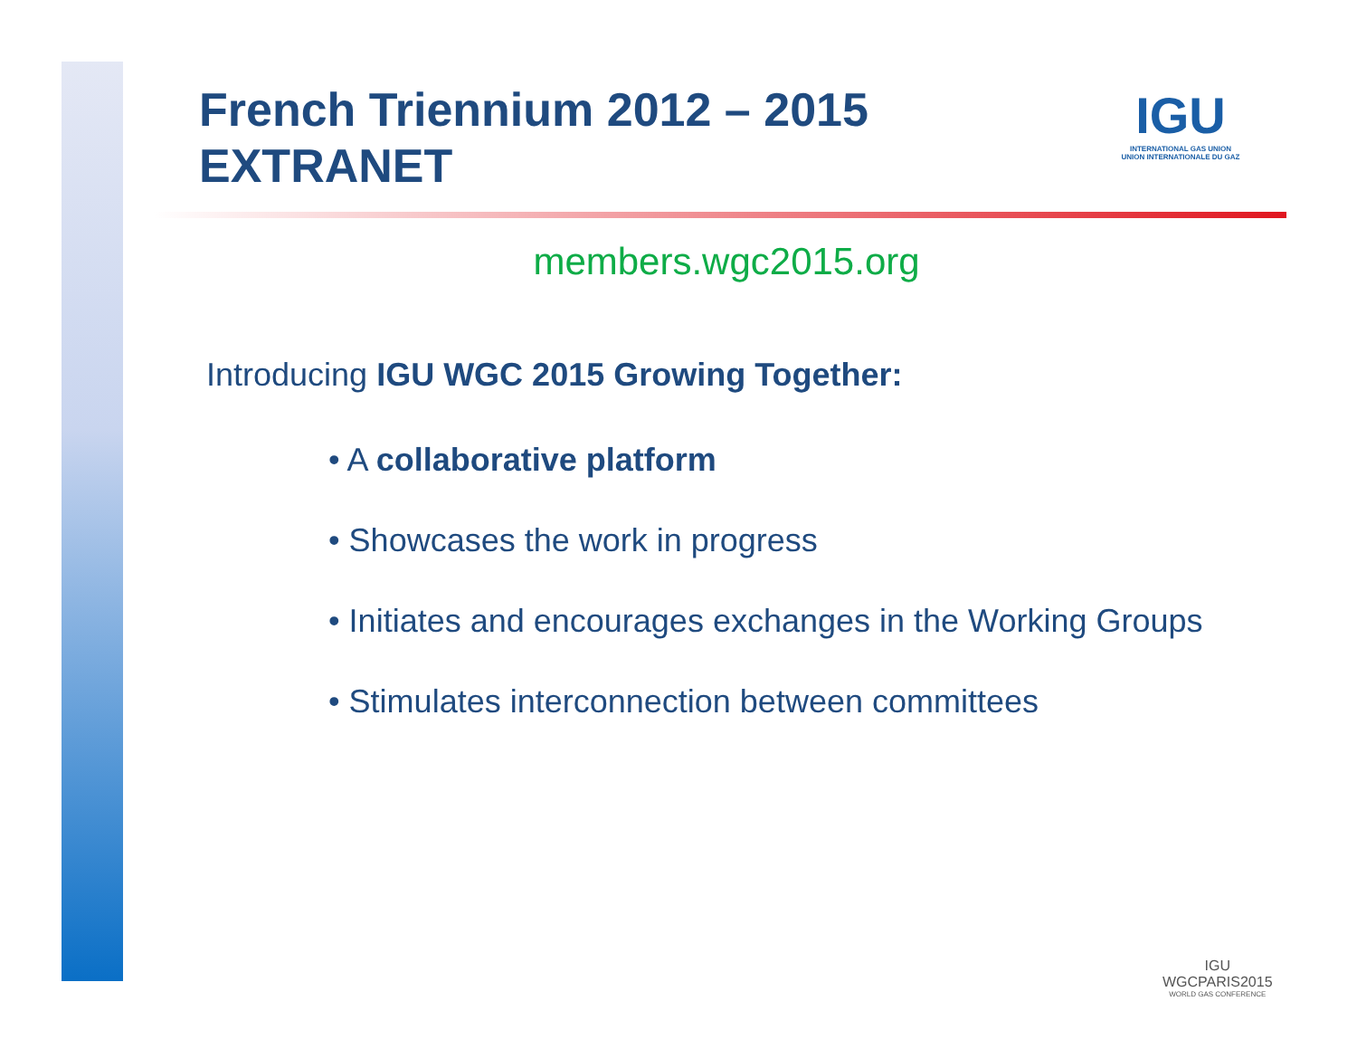French Triennium 2012 – 2015
EXTRANET
IGU
INTERNATIONAL GAS UNION
UNION INTERNATIONALE DU GAZ
members.wgc2015.org
Introducing IGU WGC 2015 Growing Together:
• A collaborative platform
• Showcases the work in progress
• Initiates and encourages exchanges in the Working Groups
• Stimulates interconnection between committees
IGU
WGCPARIS2015
WORLD GAS CONFERENCE